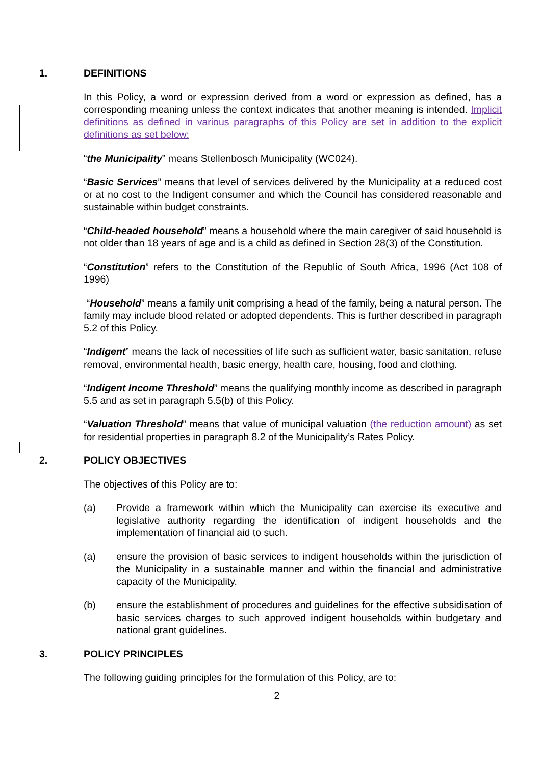1. DEFINITIONS
In this Policy, a word or expression derived from a word or expression as defined, has a corresponding meaning unless the context indicates that another meaning is intended. Implicit definitions as defined in various paragraphs of this Policy are set in addition to the explicit definitions as set below:
“the Municipality” means Stellenbosch Municipality (WC024).
“Basic Services” means that level of services delivered by the Municipality at a reduced cost or at no cost to the Indigent consumer and which the Council has considered reasonable and sustainable within budget constraints.
“Child-headed household” means a household where the main caregiver of said household is not older than 18 years of age and is a child as defined in Section 28(3) of the Constitution.
“Constitution” refers to the Constitution of the Republic of South Africa, 1996 (Act 108 of 1996)
“Household” means a family unit comprising a head of the family, being a natural person. The family may include blood related or adopted dependents. This is further described in paragraph 5.2 of this Policy.
“Indigent” means the lack of necessities of life such as sufficient water, basic sanitation, refuse removal, environmental health, basic energy, health care, housing, food and clothing.
“Indigent Income Threshold” means the qualifying monthly income as described in paragraph 5.5 and as set in paragraph 5.5(b) of this Policy.
“Valuation Threshold” means that value of municipal valuation (the reduction amount) as set for residential properties in paragraph 8.2 of the Municipality’s Rates Policy.
2. POLICY OBJECTIVES
The objectives of this Policy are to:
(a) Provide a framework within which the Municipality can exercise its executive and legislative authority regarding the identification of indigent households and the implementation of financial aid to such.
(a) ensure the provision of basic services to indigent households within the jurisdiction of the Municipality in a sustainable manner and within the financial and administrative capacity of the Municipality.
(b) ensure the establishment of procedures and guidelines for the effective subsidisation of basic services charges to such approved indigent households within budgetary and national grant guidelines.
3. POLICY PRINCIPLES
The following guiding principles for the formulation of this Policy, are to:
2